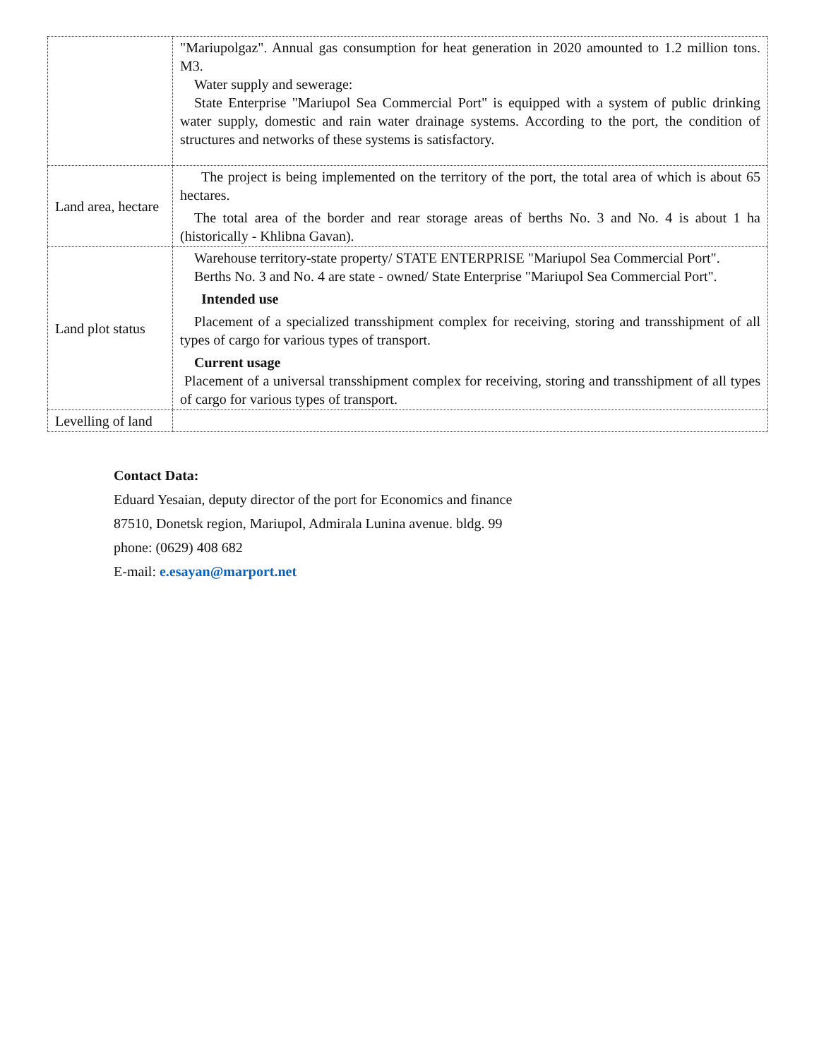| | "Mariupolgaz". Annual gas consumption for heat generation in 2020 amounted to 1.2 million tons. M3. Water supply and sewerage: State Enterprise "Mariupol Sea Commercial Port" is equipped with a system of public drinking water supply, domestic and rain water drainage systems. According to the port, the condition of structures and networks of these systems is satisfactory. |
| Land area, hectare | The project is being implemented on the territory of the port, the total area of which is about 65 hectares. The total area of the border and rear storage areas of berths No. 3 and No. 4 is about 1 ha (historically - Khlibna Gavan). |
| Land plot status | Warehouse territory-state property/ STATE ENTERPRISE "Mariupol Sea Commercial Port". Berths No. 3 and No. 4 are state - owned/ State Enterprise "Mariupol Sea Commercial Port". Intended use Placement of a specialized transshipment complex for receiving, storing and transshipment of all types of cargo for various types of transport. Current usage Placement of a universal transshipment complex for receiving, storing and transshipment of all types of cargo for various types of transport. |
| Levelling of land | |
Contact Data:
Eduard Yesaian, deputy director of the port for Economics and finance
87510, Donetsk region, Mariupol, Admirala Lunina avenue. bldg. 99
phone: (0629) 408 682
E-mail: e.esayan@marport.net